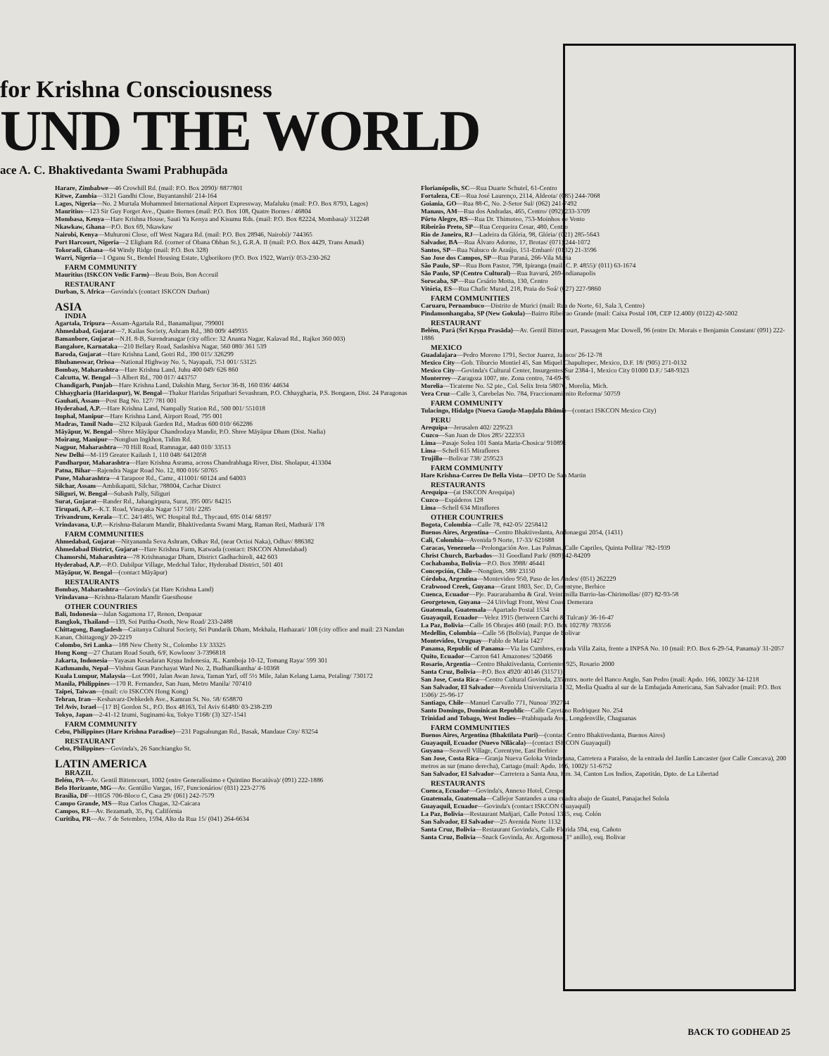for Krishna Consciousness
UND THE WORLD
ace A. C. Bhaktivedanta Swami Prabhupāda
Harare, Zimbabwe—46 Crowhill Rd. (mail: P.O. Box 2090)/ 8877801
Kitwe, Zambia—3121 Gandhi Close, Buyantanshil/ 214-164
Lagos, Nigeria—No. 2 Murtala Mohammed International Airport Expressway, Mafaluku (mail: P.O. Box 8793, Lagos)
Mauritius—123 Sir Guy Forget Ave., Quatre Bornes (mail: P.O. Box 108, Quatre Bornes / 46804
Mombasa, Kenya—Hare Krishna House, Sauti Ya Kenya and Kisumu Rds. (mail: P.O. Box 82224, Mombasa)/ 312248
Nkawkaw, Ghana—P.O. Box 69, Nkawkaw
Nairobi, Kenya—Muhuroni Close, off West Nagara Rd. (mail: P.O. Box 28946, Nairobi)/ 744365
Port Harcourt, Nigeria—2 Eligbam Rd. (corner of Obana Obhan St.), G.R.A. II (mail: P.O. Box 4429, Trans Amadi)
Tokoradi, Ghana—64 Windy Ridge (mail: P.O. Box 328)
Warri, Nigeria—1 Ogunu St., Bendel Housing Estate, Ugborikoro (P.O. Box 1922, Warri)/ 053-230-262
FARM COMMUNITY
Mauritius (ISKCON Vedic Farm)—Beau Bois, Bon Acceuil
RESTAURANT
Durban, S. Africa—Govinda's (contact ISKCON Durban)
ASIA
INDIA
Agartala, Tripura—Assam-Agartala Rd., Banamalipur, 799001
Ahmedabad, Gujarat—7, Kailas Society, Ashram Rd., 380 009/ 449935
Bamanbore, Gujarat—N.H. 8-B, Surendranagar (city office: 32 Ananta Nagar, Kalavad Rd., Rajkot 360 003)
Bangalore, Karnataka—210 Bellary Road, Sadashiva Nagar, 560 080/ 361 539
Baroda, Gujarat—Hare Krishna Land, Gotri Rd., 390 015/ 326299
Bhubaneswar, Orissa—National Highway No. 5, Nayapali, 751 001/ 53125
Bombay, Maharashtra—Hare Krishna Land, Juhu 400 049/ 626 860
Calcutta, W. Bengal—3 Albert Rd., 700 017/ 443757
Chandigarh, Punjab—Hare Krishna Land, Dakshin Marg, Sector 36-B, 160 036/ 44634
Chhaygharia (Haridaspur), W. Bengal—Thakur Haridas Sripatbari Sevashram, P.O. Chhaygharia, P.S. Bongaon, Dist. 24 Paragonas
Gauhati, Assam—Post Bag No. 127/ 781 001
Hyderabad, A.P.—Hare Krishna Land, Nampally Station Rd., 500 001/ 551018
Imphal, Manipur—Hare Krishna Land, Airport Road, 795 001
Madras, Tamil Nadu—232 Kilpauk Garden Rd., Madras 600 010/ 662286
Māyāpur, W. Bengal—Shree Māyāpur Chandrodaya Mandir, P.O. Shree Māyāpur Dham (Dist. Nadia)
Moirang, Manipur—Nongban Ingkhon, Tidim Rd.
Nagpur, Maharashtra—70 Hill Road, Ramnagar, 440 010/ 33513
New Delhi—M-119 Greater Kailash 1, 110 048/ 6412058
Pandharpur, Maharashtra—Hare Krishna Asrama, across Chandrabhaga River, Dist. Sholapur, 413304
Patna, Bihar—Rajendra Nagar Road No. 12, 800 016/ 50765
Pune, Maharashtra—4 Tarapoor Rd., Camr., 411001/ 60124 and 64003
Silchar, Assam—Ambikapatti, Silchar, 788004, Cachar Distrct
Siliguri, W. Bengal—Subash Pally, Siliguri
Surat, Gujarat—Rander Rd., Jahangirpura, Surat, 395 005/ 84215
Tirupati, A.P.—K.T. Road, Vinayaka Nagar 517 501/ 2285
Trivandrum, Kerala—T.C. 24/1485, WC Hospital Rd., Thycaud, 695 014/ 68197
Vrindavana, U.P.—Krishna-Balaram Mandir, Bhaktivedanta Swami Marg, Raman Reti, Mathurā/ 178
FARM COMMUNITIES
Ahmedabad, Gujarat—Nityananda Seva Ashram, Odhav Rd, (near Octioi Naka), Odhav/ 886382
Ahmedabad District, Gujarat—Hare Krishna Farm, Katwada (contact: ISKCON Ahmedabad)
Chamorshi, Maharashtra—78 Krishnanagar Dham, District Gadhachiroli, 442 603
Hyderabad, A.P.—P.O. Dabilpur Village, Medchal Taluc, Hyderabad District, 501 401
Māyāpur, W. Bengal—(contact Māyāpur)
RESTAURANTS
Bombay, Maharashtra—Govinda's (at Hare Krishna Land)
Vrindavana—Krishna-Balaram Mandir Guesthouse
OTHER COUNTRIES
Bali, Indonesia—Jalan Sagamona 17, Renon, Denpasar
Bangkok, Thailand—139, Soi Puttha-Osoth, New Road/ 233-2488
Chittagong, Bangladesh—Caitanya Cultural Society, Sri Pundarik Dham, Mekhala, Hathazari/ 108 (city office and mail: 23 Nandan Kanan, Chittagong)/ 20-2219
Colombo, Sri Lanka—188 New Chetty St., Colombo 13/ 33325
Hong Kong—27 Chatam Road South, 6/F, Kowloon/ 3-7396818
Jakarta, Indonesia—Yayasan Kesadaran Kṛṣṇa Indonesia, JL. Kamboja 10-12, Tomang Raya/ 599 301
Kathmandu, Nepal—Vishnu Gaun Panchayat Ward No. 2, Budhanilkantha/ 4-10368
Kuala Lumpur, Malaysia—Lot 9901, Jalan Awan Jawa, Taman Yarl, off 5½ Mile, Jalan Kelang Lama, Petaling/ 730172
Manila, Philippines—170 R. Fernandez, San Juan, Metro Manila/ 707410
Taipei, Taiwan—(mail: c/o ISKCON Hong Kong)
Tehran, Iran—Keshavarz-Dehkedeh Ave., Kamran St. No. 58/ 658870
Tel Aviv, Israel—[17 B] Gordon St., P.O. Box 48163, Tel Aviv 61480/ 03-238-239
Tokyo, Japan—2-41-12 Izumi, Suginami-ku, Tokyo T168/ (3) 327-1541
FARM COMMUNITY
Cebu, Philippines (Hare Krishna Paradise)—231 Pagsabungan Rd., Basak, Mandaue City/ 83254
RESTAURANT
Cebu, Philippines—Govinda's, 26 Sanchiangko St.
LATIN AMERICA
BRAZIL
Belém, PA—Av. Gentil Bittencourt, 1002 (entre Generalíssimo e Quintino Bocaiúva)/ (091) 222-1886
Belo Horizante, MG—Av. Gentúlio Vargas, 167, Funcionários/ (031) 223-2776
Brasília, DF—HIGS 706-Bloco C, Casa 29/ (061) 242-7579
Campo Grande, MS—Rua Carlos Chagas, 32-Caicara
Campos, RJ—Av. Bezamath, 35, Pq. Califórnia
Curitiba, PR—Av. 7 de Setembro, 1594, Alto da Rua 15/ (041) 264-6634
Florianópolis, SC—Rua Duarte Schutel, 61-Centro
Fortaleza, CE—Rua José Laurenço, 2114, Aldeota/ (085) 244-7068
Goiania, GO—Rua 88-C, No. 2-Setor Sul/ (062) 241-7492
Manaus, AM—Rua dos Andradas, 465, Centro/ (092) 233-3709
Pôrto Alegre, RS—Rua Dr. Thimoteo, 753-Moinhos de Vento
Ribeirão Preto, SP—Rua Cerqueira Cesar, 480, Centro
Rio de Janeiro, RJ—Ladeira da Glória, 98, Glória/ (021) 285-5643
Salvador, BA—Rua Álvaro Adorno, 17, Brotas/ (071) 244-1072
Santos, SP—Rua Nabuco de Araújo, 151-Embaré/ (0132) 21-3596
Sao Jose dos Campos, SP—Rua Paraná, 266-Vila Maria
São Paulo, SP—Rua Bom Pastor, 798, Ipiranga (mail: C. P. 4855)/ (011) 63-1674
São Paulo, SP (Centro Cultural)—Rua Itavurú, 269-Indianapolis
Sorocaba, SP—Rua Cesário Motta, 130, Centro
Vitória, ES—Rua Chafic Murad, 218, Praia do Soá/ (027) 227-9860
FARM COMMUNITIES
Caruaru, Pernambuco—Distrito de Murici (mail: Rua do Norte, 61, Sala 3, Centro)
Pindamonhangaba, SP (New Gokula)—Bairro Ribeirao Grande (mail: Caixa Postal 108, CEP 12.400)/ (0122) 42-5002
RESTAURANT
Belém, Pará (Śrī Kṛṣṇa Prasāda)—Av. Gentil Bittencourt, Passagem Mac Dowell, 96 (entre Dr. Morais e Benjamin Constant/ (091) 222-1886
MEXICO
Guadalajara—Pedro Moreno 1791, Sector Juarez, Jalisco/ 26-12-78
Mexico City—Gob. Tiburcio Montiel 45, San Miquel Chapultepec, Mexico, D.F. 18/ (905) 271-0132
Mexico City—Govinda's Cultural Center, Insurgentes Sur 2384-1, Mexico City 01000 D.F./ 548-9323
Monterrey—Zaragoza 1007, nte. Zona centro, 74-69-76
Morelia—Ticateme No. 52 pte., Col. Selix Ireta 58070, Morelia, Mich.
Vera Cruz—Calle 3, Carebelas No. 784, Fraccionamienito Reforma/ 50759
FARM COMMUNITY
Tulacingo, Hidalgo (Nueva Gauḍa-Maṇḍala Bhūmi)—(contact ISKCON Mexico City)
PERU
Arequipa—Jerusalen 402/ 229523
Cuzco—San Juan de Dios 285/ 222353
Lima—Pasaje Solea 101 Santa Maria-Chosica/ 910891
Lima—Schell 615 Miraflores
Trujillo—Bolivar 738/ 259523
FARM COMMUNITY
Hare Krishna-Correo De Bella Vista—DPTO De San Martin
RESTAURANTS
Arequipa—(at ISKCON Arequipa)
Cuzco—Espáderos 128
Lima—Schell 634 Miraflores
OTHER COUNTRIES
Bogota, Colombia—Calle 78, #42-05/ 2258412
Buenos Aires, Argentina—Centro Bhaktivedanta, Andonaegui 2054, (1431)
Cali, Colombia—Avenida 9 Norte, 17-33/ 621688
Caracas, Venezuela—Prolongación Ave. Las Palmas, Calle Capriles, Quinta Pollita/ 782-1939
Christ Church, Barbados—31 Goodland Park/ (809) 42-84209
Cochabamba, Bolivia—P.O. Box 3988/ 46441
Concepción, Chile—Nongüen, 588/ 23150
Córdoba, Argentina—Montevideo 950, Paso de los Andes/ (051) 262229
Crabwood Creek, Guyana—Grant 1803, Sec. D, Corentyne, Berbice
Cuenca, Ecuador—Pje. Paucarabamba & Gral. Veintimilla Barrio-las-Chirimollas/ (07) 82-93-58
Georgetown, Guyana—24 Uitvlugt Front, West Coast Demerara
Guatemala, Guatemala—Apartado Postal 1534
Guayaquil, Ecuador—Velez 1915 (between Carchi & Tulcan)/ 36-16-47
La Paz, Bolivia—Calle 16 Obrajes 460 (mail: P.O. Box 10278)/ 783556
Medellin, Colombia—Calle 56 (Bolivia), Parque de Bolivar
Montevideo, Uruguay—Pablo de Maria 1427
Panama, Republic of Panama—Via las Cumbres, entrada Villa Zaita, frente a INPSA No. 10 (mail: P.O. Box 6-29-54, Panama)/ 31-2057
Quito, Ecuador—Carron 641 Amazones/ 520466
Rosario, Argentia—Centro Bhaktivedanta, Corrientes 925, Rosario 2000
Santa Cruz, Bolivia—P.O. Box 4920/ 40146 (31571)
San Jose, Costa Rica—Centro Cultural Govinda, 235 mtrs. norte del Banco Anglo, San Pedro (mail: Apdo. 166, 1002)/ 34-1218
San Salvador, El Salvador—Avenida Universitaria 1132, Media Quadra al sur de la Embajada Americana, San Salvador (mail: P.O. Box 1506)/ 25-96-17
Santiago, Chile—Manuel Carvallo 771, Nunoa/ 392734
Santo Domingo, Dominican Republic—Calle Cayetano Rodriquez No. 254
Trinidad and Tobago, West Indies—Prabhupada Ave., Longdenville, Chaguanas
FARM COMMUNITIES
Buenos Aires, Argentina (Bhaktilata Puri)—(contact Centro Bhaktivedanta, Buenos Aires)
Guayaquil, Ecuador (Nuevo Nīlācala)—(contact ISKCON Guayaquil)
Guyana—Seawell Village, Corentyne, East Berbice
San Jose, Costa Rica—Granja Nueva Goloka Vrindavana, Carretera a Paraíso, de la entrada del Jardín Lancaster (por Calle Concava), 200 metros as sur (mano derecha), Cartago (mail: Apdo. 166, 1002)/ 51-6752
San Salvador, El Salvador—Carretera a Santa Ana, Km. 34, Canton Los Indios, Zapotitán, Dpto. de La Libertad
RESTAURANTS
Cuenca, Ecuador—Govinda's, Annexo Hotel, Crespo
Guatemala, Guatemala—Callejor Santandes a una cuadra abajo de Guatel, Panajachel Solola
Guayaquil, Ecuador—Govinda's (contact ISKCON Guayaquil)
La Paz, Bolivia—Restaurant Mañjari, Calle Potosí 1315, esq. Colón
San Salvador, El Salvador—25 Avenida Norte 1132
Santa Cruz, Bolivia—Restaurant Govinda's, Calle Florida 594, esq. Cañoto
Santa Cruz, Bolivia—Snack Govinda, Av. Argomosa (1° anillo), esq. Bolivar
BACK TO GODHEAD 25